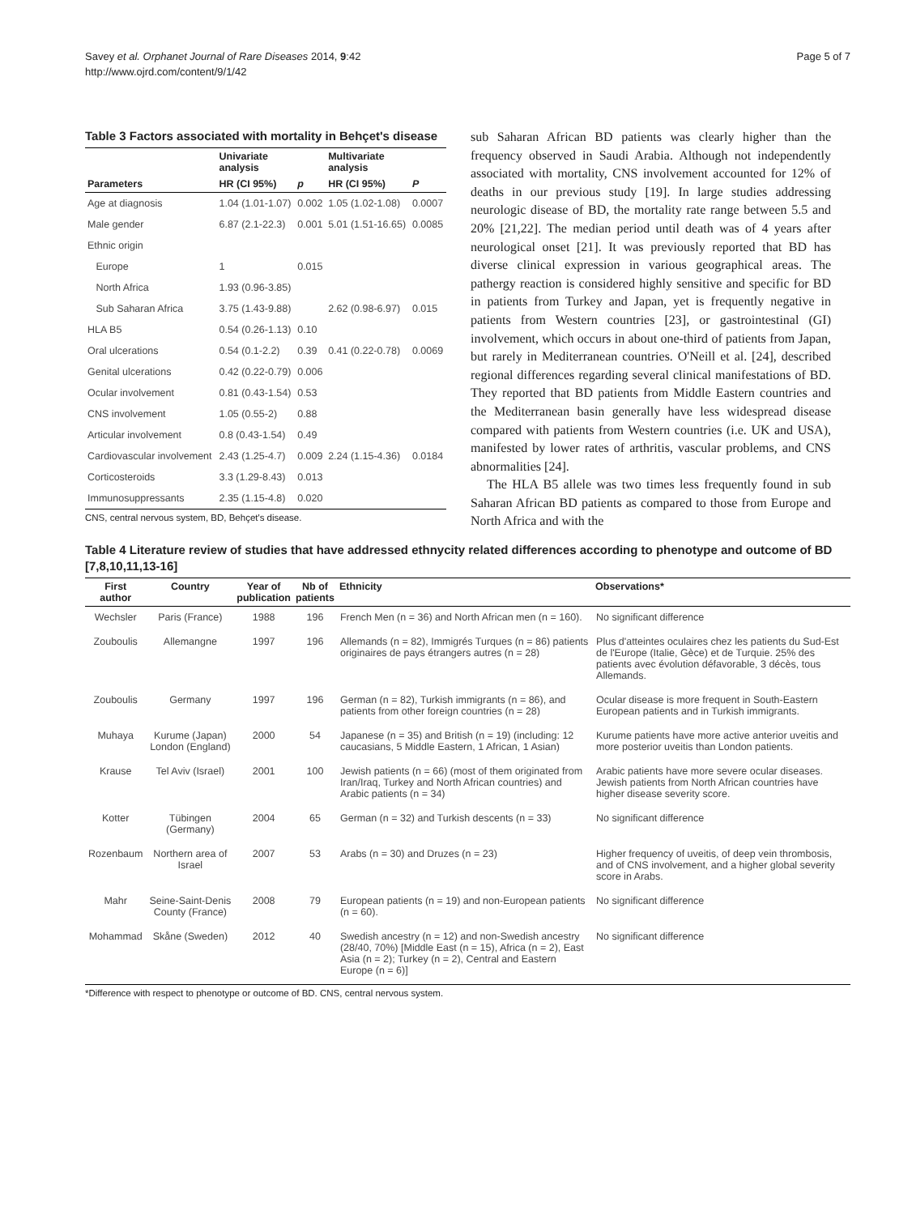Savey et al. Orphanet Journal of Rare Diseases 2014, 9:42
http://www.ojrd.com/content/9/1/42
Page 5 of 7
Table 3 Factors associated with mortality in Behçet's disease
| | Univariate analysis | | Multivariate analysis | |
| --- | --- | --- | --- | --- |
| Parameters | HR (CI 95%) | p | HR (CI 95%) | P |
| Age at diagnosis | 1.04 (1.01-1.07) | 0.002 | 1.05 (1.02-1.08) | 0.0007 |
| Male gender | 6.87 (2.1-22.3) | 0.001 | 5.01 (1.51-16.65) | 0.0085 |
| Ethnic origin | | | | |
| Europe | 1 | 0.015 | | |
| North Africa | 1.93 (0.96-3.85) | | | |
| Sub Saharan Africa | 3.75 (1.43-9.88) | | 2.62 (0.98-6.97) | 0.015 |
| HLA B5 | 0.54 (0.26-1.13) | 0.10 | | |
| Oral ulcerations | 0.54 (0.1-2.2) | 0.39 | 0.41 (0.22-0.78) | 0.0069 |
| Genital ulcerations | 0.42 (0.22-0.79) | 0.006 | | |
| Ocular involvement | 0.81 (0.43-1.54) | 0.53 | | |
| CNS involvement | 1.05 (0.55-2) | 0.88 | | |
| Articular involvement | 0.8 (0.43-1.54) | 0.49 | | |
| Cardiovascular involvement | 2.43 (1.25-4.7) | 0.009 | 2.24 (1.15-4.36) | 0.0184 |
| Corticosteroids | 3.3 (1.29-8.43) | 0.013 | | |
| Immunosuppressants | 2.35 (1.15-4.8) | 0.020 | | |
CNS, central nervous system, BD, Behçet's disease.
sub Saharan African BD patients was clearly higher than the frequency observed in Saudi Arabia. Although not independently associated with mortality, CNS involvement accounted for 12% of deaths in our previous study [19]. In large studies addressing neurologic disease of BD, the mortality rate range between 5.5 and 20% [21,22]. The median period until death was of 4 years after neurological onset [21]. It was previously reported that BD has diverse clinical expression in various geographical areas. The pathergy reaction is considered highly sensitive and specific for BD in patients from Turkey and Japan, yet is frequently negative in patients from Western countries [23], or gastrointestinal (GI) involvement, which occurs in about one-third of patients from Japan, but rarely in Mediterranean countries. O'Neill et al. [24], described regional differences regarding several clinical manifestations of BD. They reported that BD patients from Middle Eastern countries and the Mediterranean basin generally have less widespread disease compared with patients from Western countries (i.e. UK and USA), manifested by lower rates of arthritis, vascular problems, and CNS abnormalities [24].
The HLA B5 allele was two times less frequently found in sub Saharan African BD patients as compared to those from Europe and North Africa and with the
Table 4 Literature review of studies that have addressed ethnycity related differences according to phenotype and outcome of BD [7,8,10,11,13-16]
| First author | Country | Year of publication | Nb of patients | Ethnicity | Observations* |
| --- | --- | --- | --- | --- | --- |
| Wechsler | Paris (France) | 1988 | 196 | French Men (n = 36) and North African men (n = 160). | No significant difference |
| Zouboulis | Allemangne | 1997 | 196 | Allemands (n = 82), Immigrés Turques (n = 86) patients originaires de pays étrangers autres (n = 28) | Plus d'atteintes oculaires chez les patients du Sud-Est de l'Europe (Italie, Gèce) et de Turquie. 25% des patients avec évolution défavorable, 3 décès, tous Allemands. |
| Zouboulis | Germany | 1997 | 196 | German (n = 82), Turkish immigrants (n = 86), and patients from other foreign countries (n = 28) | Ocular disease is more frequent in South-Eastern European patients and in Turkish immigrants. |
| Muhaya | Kurume (Japan) London (England) | 2000 | 54 | Japanese (n = 35) and British (n = 19) (including: 12 caucasians, 5 Middle Eastern, 1 African, 1 Asian) | Kurume patients have more active anterior uveitis and more posterior uveitis than London patients. |
| Krause | Tel Aviv (Israel) | 2001 | 100 | Jewish patients (n = 66) (most of them originated from Iran/Iraq, Turkey and North African countries) and Arabic patients (n = 34) | Arabic patients have more severe ocular diseases. Jewish patients from North African countries have higher disease severity score. |
| Kotter | Tübingen (Germany) | 2004 | 65 | German (n = 32) and Turkish descents (n = 33) | No significant difference |
| Rozenbaum | Northern area of Israel | 2007 | 53 | Arabs (n = 30) and Druzes (n = 23) | Higher frequency of uveitis, of deep vein thrombosis, and of CNS involvement, and a higher global severity score in Arabs. |
| Mahr | Seine-Saint-Denis County (France) | 2008 | 79 | European patients (n = 19) and non-European patients (n = 60). | No significant difference |
| Mohammad | Skåne (Sweden) | 2012 | 40 | Swedish ancestry (n = 12) and non-Swedish ancestry (28/40, 70%) [Middle East (n = 15), Africa (n = 2), East Asia (n = 2); Turkey (n = 2), Central and Eastern Europe (n = 6)] | No significant difference |
*Difference with respect to phenotype or outcome of BD. CNS, central nervous system.